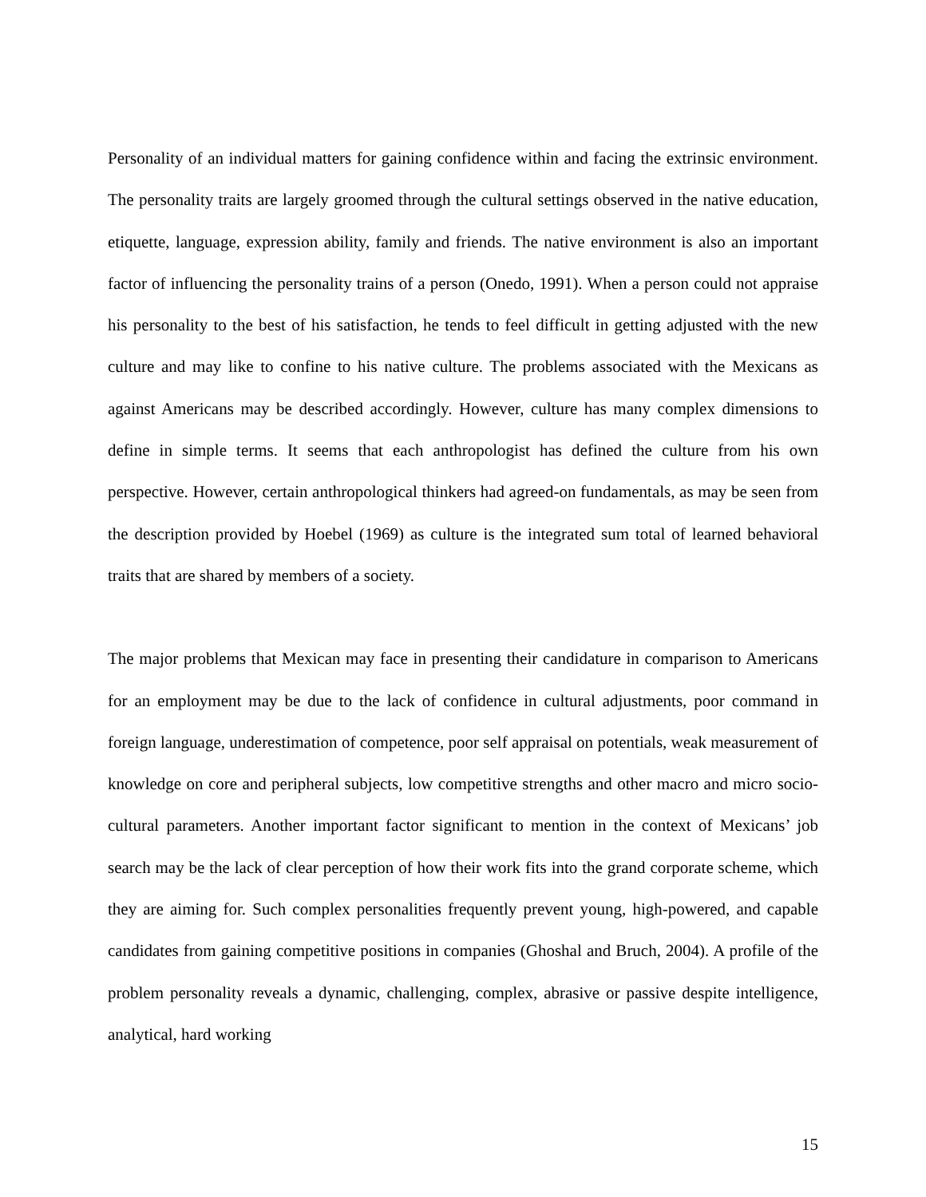Personality of an individual matters for gaining confidence within and facing the extrinsic environment. The personality traits are largely groomed through the cultural settings observed in the native education, etiquette, language, expression ability, family and friends. The native environment is also an important factor of influencing the personality trains of a person (Onedo, 1991). When a person could not appraise his personality to the best of his satisfaction, he tends to feel difficult in getting adjusted with the new culture and may like to confine to his native culture. The problems associated with the Mexicans as against Americans may be described accordingly. However, culture has many complex dimensions to define in simple terms. It seems that each anthropologist has defined the culture from his own perspective. However, certain anthropological thinkers had agreed-on fundamentals, as may be seen from the description provided by Hoebel (1969) as culture is the integrated sum total of learned behavioral traits that are shared by members of a society.
The major problems that Mexican may face in presenting their candidature in comparison to Americans for an employment may be due to the lack of confidence in cultural adjustments, poor command in foreign language, underestimation of competence, poor self appraisal on potentials, weak measurement of knowledge on core and peripheral subjects, low competitive strengths and other macro and micro socio-cultural parameters. Another important factor significant to mention in the context of Mexicans’ job search may be the lack of clear perception of how their work fits into the grand corporate scheme, which they are aiming for. Such complex personalities frequently prevent young, high-powered, and capable candidates from gaining competitive positions in companies (Ghoshal and Bruch, 2004). A profile of the problem personality reveals a dynamic, challenging, complex, abrasive or passive despite intelligence, analytical, hard working
15